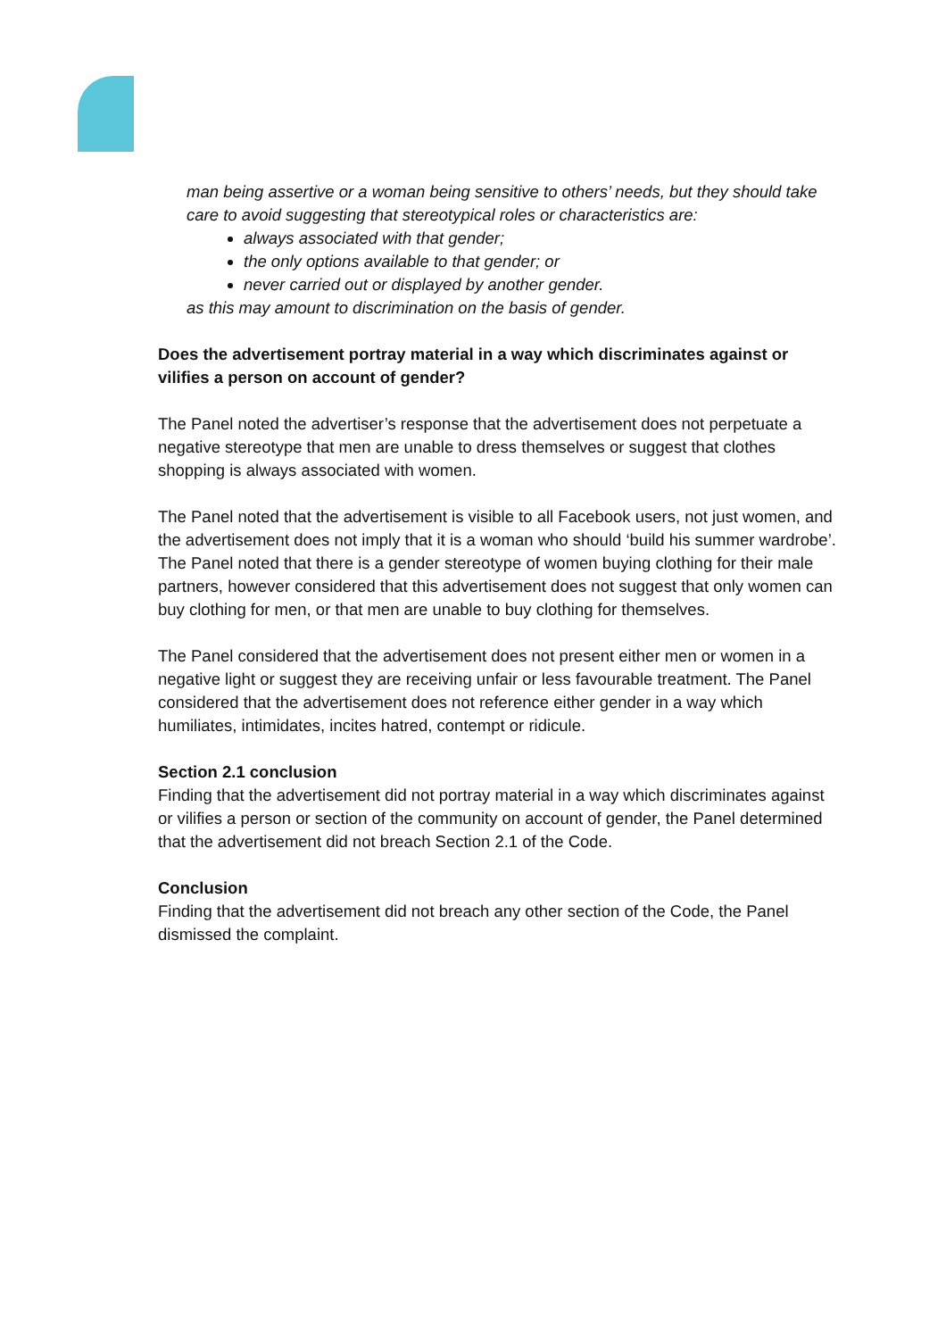man being assertive or a woman being sensitive to others’ needs, but they should take care to avoid suggesting that stereotypical roles or characteristics are:
always associated with that gender;
the only options available to that gender; or
never carried out or displayed by another gender.
as this may amount to discrimination on the basis of gender.
Does the advertisement portray material in a way which discriminates against or vilifies a person on account of gender?
The Panel noted the advertiser’s response that the advertisement does not perpetuate a negative stereotype that men are unable to dress themselves or suggest that clothes shopping is always associated with women.
The Panel noted that the advertisement is visible to all Facebook users, not just women, and the advertisement does not imply that it is a woman who should ‘build his summer wardrobe’. The Panel noted that there is a gender stereotype of women buying clothing for their male partners, however considered that this advertisement does not suggest that only women can buy clothing for men, or that men are unable to buy clothing for themselves.
The Panel considered that the advertisement does not present either men or women in a negative light or suggest they are receiving unfair or less favourable treatment. The Panel considered that the advertisement does not reference either gender in a way which humiliates, intimidates, incites hatred, contempt or ridicule.
Section 2.1 conclusion
Finding that the advertisement did not portray material in a way which discriminates against or vilifies a person or section of the community on account of gender, the Panel determined that the advertisement did not breach Section 2.1 of the Code.
Conclusion
Finding that the advertisement did not breach any other section of the Code, the Panel dismissed the complaint.